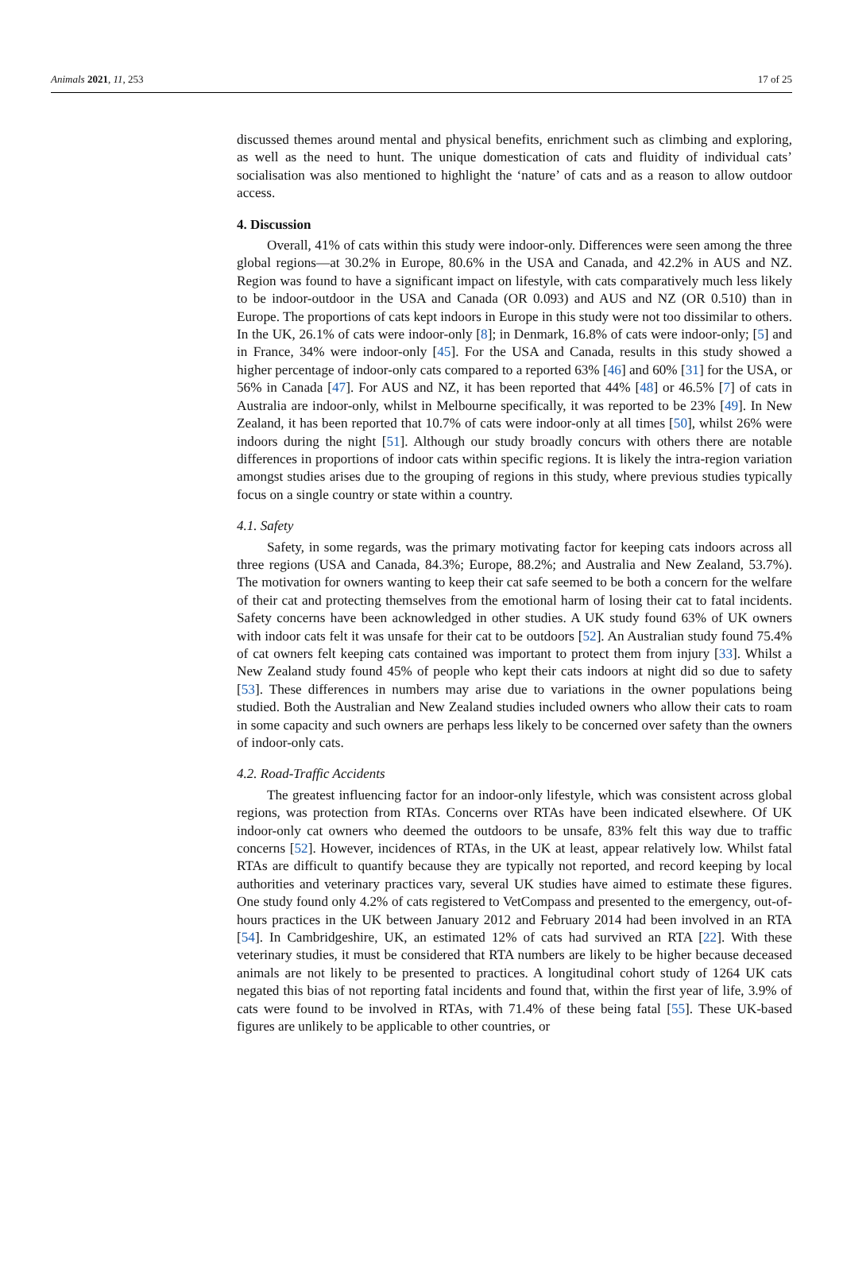Animals 2021, 11, 253 17 of 25
discussed themes around mental and physical benefits, enrichment such as climbing and exploring, as well as the need to hunt. The unique domestication of cats and fluidity of individual cats’ socialisation was also mentioned to highlight the ‘nature’ of cats and as a reason to allow outdoor access.
4. Discussion
Overall, 41% of cats within this study were indoor-only. Differences were seen among the three global regions—at 30.2% in Europe, 80.6% in the USA and Canada, and 42.2% in AUS and NZ. Region was found to have a significant impact on lifestyle, with cats comparatively much less likely to be indoor-outdoor in the USA and Canada (OR 0.093) and AUS and NZ (OR 0.510) than in Europe. The proportions of cats kept indoors in Europe in this study were not too dissimilar to others. In the UK, 26.1% of cats were indoor-only [8]; in Denmark, 16.8% of cats were indoor-only; [5] and in France, 34% were indoor-only [45]. For the USA and Canada, results in this study showed a higher percentage of indoor-only cats compared to a reported 63% [46] and 60% [31] for the USA, or 56% in Canada [47]. For AUS and NZ, it has been reported that 44% [48] or 46.5% [7] of cats in Australia are indoor-only, whilst in Melbourne specifically, it was reported to be 23% [49]. In New Zealand, it has been reported that 10.7% of cats were indoor-only at all times [50], whilst 26% were indoors during the night [51]. Although our study broadly concurs with others there are notable differences in proportions of indoor cats within specific regions. It is likely the intra-region variation amongst studies arises due to the grouping of regions in this study, where previous studies typically focus on a single country or state within a country.
4.1. Safety
Safety, in some regards, was the primary motivating factor for keeping cats indoors across all three regions (USA and Canada, 84.3%; Europe, 88.2%; and Australia and New Zealand, 53.7%). The motivation for owners wanting to keep their cat safe seemed to be both a concern for the welfare of their cat and protecting themselves from the emotional harm of losing their cat to fatal incidents. Safety concerns have been acknowledged in other studies. A UK study found 63% of UK owners with indoor cats felt it was unsafe for their cat to be outdoors [52]. An Australian study found 75.4% of cat owners felt keeping cats contained was important to protect them from injury [33]. Whilst a New Zealand study found 45% of people who kept their cats indoors at night did so due to safety [53]. These differences in numbers may arise due to variations in the owner populations being studied. Both the Australian and New Zealand studies included owners who allow their cats to roam in some capacity and such owners are perhaps less likely to be concerned over safety than the owners of indoor-only cats.
4.2. Road-Traffic Accidents
The greatest influencing factor for an indoor-only lifestyle, which was consistent across global regions, was protection from RTAs. Concerns over RTAs have been indicated elsewhere. Of UK indoor-only cat owners who deemed the outdoors to be unsafe, 83% felt this way due to traffic concerns [52]. However, incidences of RTAs, in the UK at least, appear relatively low. Whilst fatal RTAs are difficult to quantify because they are typically not reported, and record keeping by local authorities and veterinary practices vary, several UK studies have aimed to estimate these figures. One study found only 4.2% of cats registered to VetCompass and presented to the emergency, out-of-hours practices in the UK between January 2012 and February 2014 had been involved in an RTA [54]. In Cambridgeshire, UK, an estimated 12% of cats had survived an RTA [22]. With these veterinary studies, it must be considered that RTA numbers are likely to be higher because deceased animals are not likely to be presented to practices. A longitudinal cohort study of 1264 UK cats negated this bias of not reporting fatal incidents and found that, within the first year of life, 3.9% of cats were found to be involved in RTAs, with 71.4% of these being fatal [55]. These UK-based figures are unlikely to be applicable to other countries, or